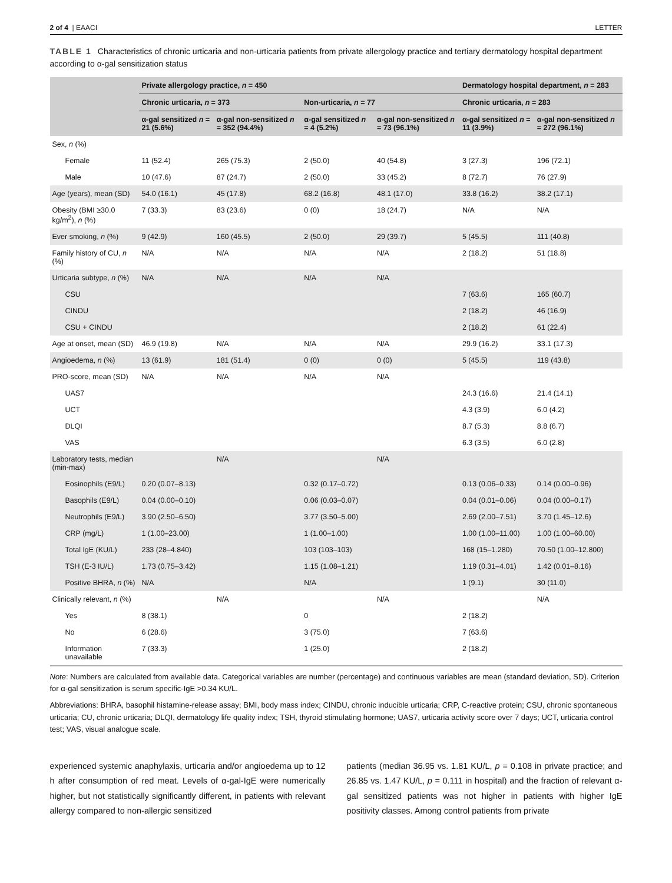2 of 4 | EAACI LETTER
TABLE 1 Characteristics of chronic urticaria and non-urticaria patients from private allergology practice and tertiary dermatology hospital department according to α-gal sensitization status
| | Private allergology practice, n = 450 | | | | Dermatology hospital department, n = 283 | |
| --- | --- | --- | --- | --- | --- | --- |
| | Chronic urticaria, n = 373 | | Non-urticaria, n = 77 | | Chronic urticaria, n = 283 | |
| | α-gal sensitized n = 21 (5.6%) | α-gal non-sensitized n = 352 (94.4%) | α-gal sensitized n = 4 (5.2%) | α-gal non-sensitized n = 73 (96.1%) | α-gal sensitized n = 11 (3.9%) | α-gal non-sensitized n = 272 (96.1%) |
| Sex, n (%) | | | | | | |
| Female | 11 (52.4) | 265 (75.3) | 2 (50.0) | 40 (54.8) | 3 (27.3) | 196 (72.1) |
| Male | 10 (47.6) | 87 (24.7) | 2 (50.0) | 33 (45.2) | 8 (72.7) | 76 (27.9) |
| Age (years), mean (SD) | 54.0 (16.1) | 45 (17.8) | 68.2 (16.8) | 48.1 (17.0) | 33.8 (16.2) | 38.2 (17.1) |
| Obesity (BMI ≥30.0 kg/m<sup>2</sup>), n (%) | 7 (33.3) | 83 (23.6) | 0 (0) | 18 (24.7) | N/A | N/A |
| Ever smoking, n (%) | 9 (42.9) | 160 (45.5) | 2 (50.0) | 29 (39.7) | 5 (45.5) | 111 (40.8) |
| Family history of CU, n (%) | N/A | N/A | N/A | N/A | 2 (18.2) | 51 (18.8) |
| Urticaria subtype, n (%) | N/A | N/A | N/A | N/A | | |
| CSU | | | | | 7 (63.6) | 165 (60.7) |
| CINDU | | | | | 2 (18.2) | 46 (16.9) |
| CSU + CINDU | | | | | 2 (18.2) | 61 (22.4) |
| Age at onset, mean (SD) | 46.9 (19.8) | N/A | N/A | N/A | 29.9 (16.2) | 33.1 (17.3) |
| Angioedema, n (%) | 13 (61.9) | 181 (51.4) | 0 (0) | 0 (0) | 5 (45.5) | 119 (43.8) |
| PRO-score, mean (SD) | N/A | N/A | N/A | N/A | | |
| UAS7 | | | | | 24.3 (16.6) | 21.4 (14.1) |
| UCT | | | | | 4.3 (3.9) | 6.0 (4.2) |
| DLQI | | | | | 8.7 (5.3) | 8.8 (6.7) |
| VAS | | | | | 6.3 (3.5) | 6.0 (2.8) |
| Laboratory tests, median (min-max) | | N/A | | N/A | | |
| Eosinophils (E9/L) | 0.20 (0.07–8.13) | | 0.32 (0.17–0.72) | | 0.13 (0.06–0.33) | 0.14 (0.00–0.96) |
| Basophils (E9/L) | 0.04 (0.00–0.10) | | 0.06 (0.03–0.07) | | 0.04 (0.01–0.06) | 0.04 (0.00–0.17) |
| Neutrophils (E9/L) | 3.90 (2.50–6.50) | | 3.77 (3.50–5.00) | | 2.69 (2.00–7.51) | 3.70 (1.45–12.6) |
| CRP (mg/L) | 1 (1.00–23.00) | | 1 (1.00–1.00) | | 1.00 (1.00–11.00) | 1.00 (1.00–60.00) |
| Total IgE (KU/L) | 233 (28–4.840) | | 103 (103–103) | | 168 (15–1.280) | 70.50 (1.00–12.800) |
| TSH (E-3 IU/L) | 1.73 (0.75–3.42) | | 1.15 (1.08–1.21) | | 1.19 (0.31–4.01) | 1.42 (0.01–8.16) |
| Positive BHRA, n (%) | N/A | | N/A | | 1 (9.1) | 30 (11.0) |
| Clinically relevant, n (%) | | N/A | | N/A | | N/A |
| Yes | 8 (38.1) | | 0 | | 2 (18.2) | |
| No | 6 (28.6) | | 3 (75.0) | | 7 (63.6) | |
| Information unavailable | 7 (33.3) | | 1 (25.0) | | 2 (18.2) | |
Note: Numbers are calculated from available data. Categorical variables are number (percentage) and continuous variables are mean (standard deviation, SD). Criterion for α-gal sensitization is serum specific-IgE >0.34 KU/L.
Abbreviations: BHRA, basophil histamine-release assay; BMI, body mass index; CINDU, chronic inducible urticaria; CRP, C-reactive protein; CSU, chronic spontaneous urticaria; CU, chronic urticaria; DLQI, dermatology life quality index; TSH, thyroid stimulating hormone; UAS7, urticaria activity score over 7 days; UCT, urticaria control test; VAS, visual analogue scale.
experienced systemic anaphylaxis, urticaria and/or angioedema up to 12 h after consumption of red meat. Levels of α-gal-IgE were numerically higher, but not statistically significantly different, in patients with relevant allergy compared to non-allergic sensitized
patients (median 36.95 vs. 1.81 KU/L, p = 0.108 in private practice; and 26.85 vs. 1.47 KU/L, p = 0.111 in hospital) and the fraction of relevant α-gal sensitized patients was not higher in patients with higher IgE positivity classes. Among control patients from private